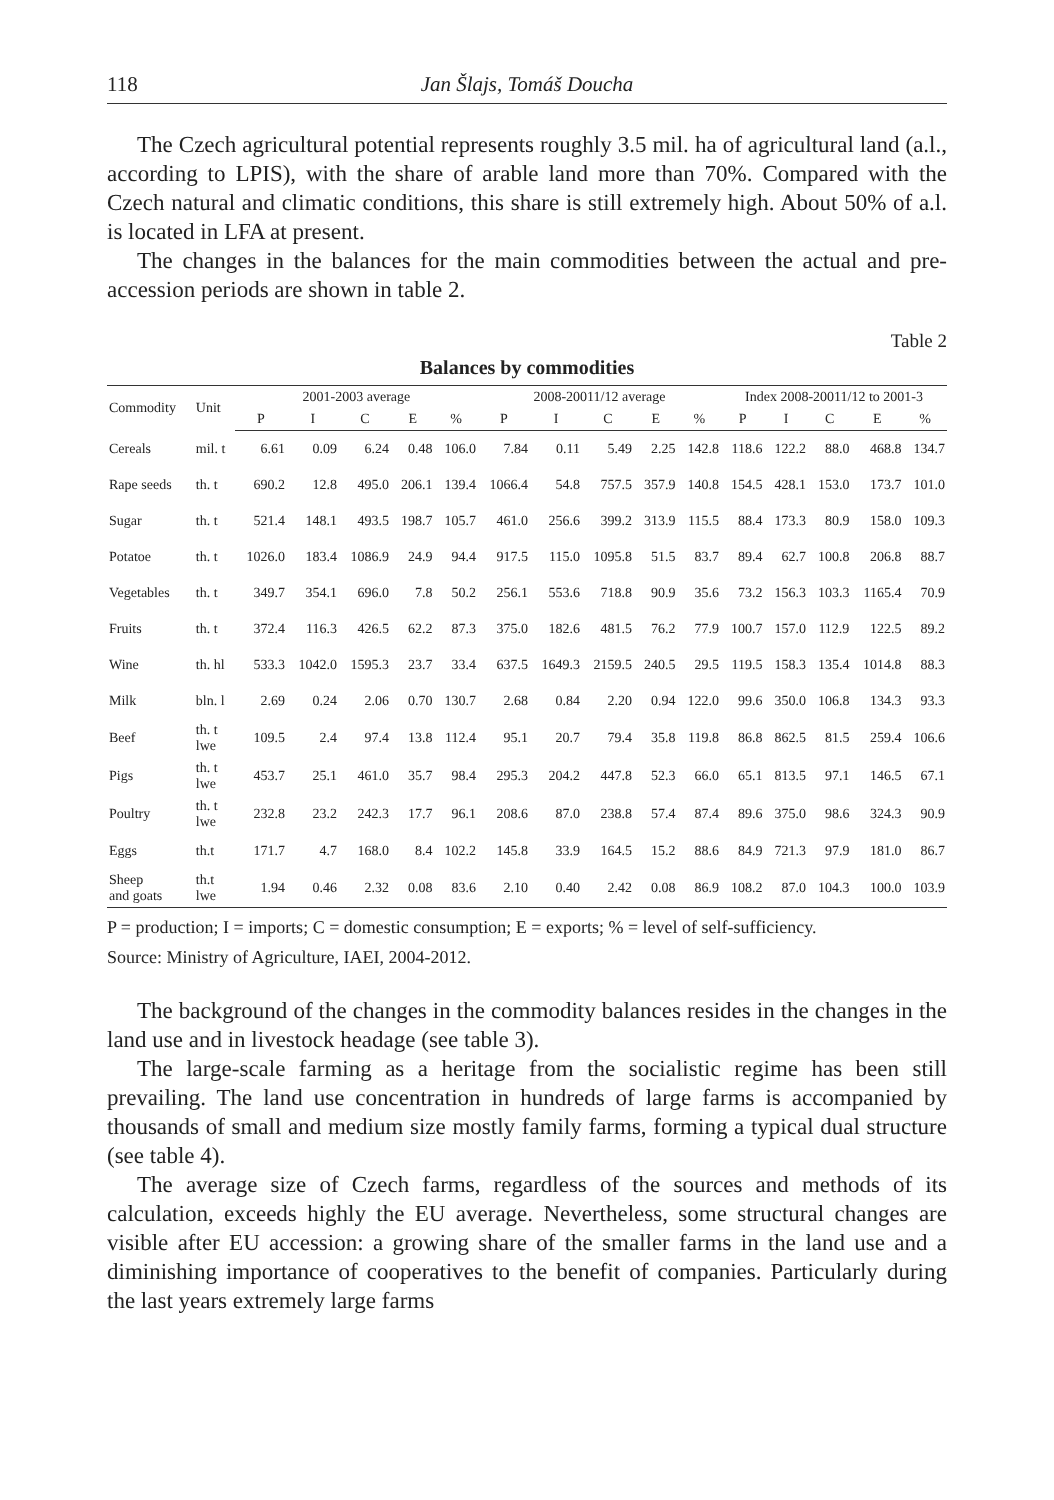118 Jan Šlajs, Tomáš Doucha
The Czech agricultural potential represents roughly 3.5 mil. ha of agricultural land (a.l., according to LPIS), with the share of arable land more than 70%. Compared with the Czech natural and climatic conditions, this share is still extremely high. About 50% of a.l. is located in LFA at present.
The changes in the balances for the main commodities between the actual and pre-accession periods are shown in table 2.
Table 2
Balances by commodities
| Commodity | Unit | 2001-2003 average | | | | | 2008-20011/12 average | | | | | Index 2008-20011/12 to 2001-3 | | | | |
| --- | --- | --- | --- | --- | --- | --- | --- | --- | --- | --- | --- | --- | --- | --- | --- | --- |
| | | P | I | C | E | % | P | I | C | E | % | P | I | C | E | % |
| Cereals | mil. t | 6.61 | 0.09 | 6.24 | 0.48 | 106.0 | 7.84 | 0.11 | 5.49 | 2.25 | 142.8 | 118.6 | 122.2 | 88.0 | 468.8 | 134.7 |
| Rape seeds | th. t | 690.2 | 12.8 | 495.0 | 206.1 | 139.4 | 1066.4 | 54.8 | 757.5 | 357.9 | 140.8 | 154.5 | 428.1 | 153.0 | 173.7 | 101.0 |
| Sugar | th. t | 521.4 | 148.1 | 493.5 | 198.7 | 105.7 | 461.0 | 256.6 | 399.2 | 313.9 | 115.5 | 88.4 | 173.3 | 80.9 | 158.0 | 109.3 |
| Potatoe | th. t | 1026.0 | 183.4 | 1086.9 | 24.9 | 94.4 | 917.5 | 115.0 | 1095.8 | 51.5 | 83.7 | 89.4 | 62.7 | 100.8 | 206.8 | 88.7 |
| Vegetables | th. t | 349.7 | 354.1 | 696.0 | 7.8 | 50.2 | 256.1 | 553.6 | 718.8 | 90.9 | 35.6 | 73.2 | 156.3 | 103.3 | 1165.4 | 70.9 |
| Fruits | th. t | 372.4 | 116.3 | 426.5 | 62.2 | 87.3 | 375.0 | 182.6 | 481.5 | 76.2 | 77.9 | 100.7 | 157.0 | 112.9 | 122.5 | 89.2 |
| Wine | th. hl | 533.3 | 1042.0 | 1595.3 | 23.7 | 33.4 | 637.5 | 1649.3 | 2159.5 | 240.5 | 29.5 | 119.5 | 158.3 | 135.4 | 1014.8 | 88.3 |
| Milk | bln. l | 2.69 | 0.24 | 2.06 | 0.70 | 130.7 | 2.68 | 0.84 | 2.20 | 0.94 | 122.0 | 99.6 | 350.0 | 106.8 | 134.3 | 93.3 |
| Beef | th. t lwe | 109.5 | 2.4 | 97.4 | 13.8 | 112.4 | 95.1 | 20.7 | 79.4 | 35.8 | 119.8 | 86.8 | 862.5 | 81.5 | 259.4 | 106.6 |
| Pigs | th. t lwe | 453.7 | 25.1 | 461.0 | 35.7 | 98.4 | 295.3 | 204.2 | 447.8 | 52.3 | 66.0 | 65.1 | 813.5 | 97.1 | 146.5 | 67.1 |
| Poultry | th. t lwe | 232.8 | 23.2 | 242.3 | 17.7 | 96.1 | 208.6 | 87.0 | 238.8 | 57.4 | 87.4 | 89.6 | 375.0 | 98.6 | 324.3 | 90.9 |
| Eggs | th.t | 171.7 | 4.7 | 168.0 | 8.4 | 102.2 | 145.8 | 33.9 | 164.5 | 15.2 | 88.6 | 84.9 | 721.3 | 97.9 | 181.0 | 86.7 |
| Sheep and goats | th.t lwe | 1.94 | 0.46 | 2.32 | 0.08 | 83.6 | 2.10 | 0.40 | 2.42 | 0.08 | 86.9 | 108.2 | 87.0 | 104.3 | 100.0 | 103.9 |
P = production; I = imports; C = domestic consumption; E = exports; % = level of self-sufficiency.
Source: Ministry of Agriculture, IAEI, 2004-2012.
The background of the changes in the commodity balances resides in the changes in the land use and in livestock headage (see table 3).
The large-scale farming as a heritage from the socialistic regime has been still prevailing. The land use concentration in hundreds of large farms is accompanied by thousands of small and medium size mostly family farms, forming a typical dual structure (see table 4).
The average size of Czech farms, regardless of the sources and methods of its calculation, exceeds highly the EU average. Nevertheless, some structural changes are visible after EU accession: a growing share of the smaller farms in the land use and a diminishing importance of cooperatives to the benefit of companies. Particularly during the last years extremely large farms